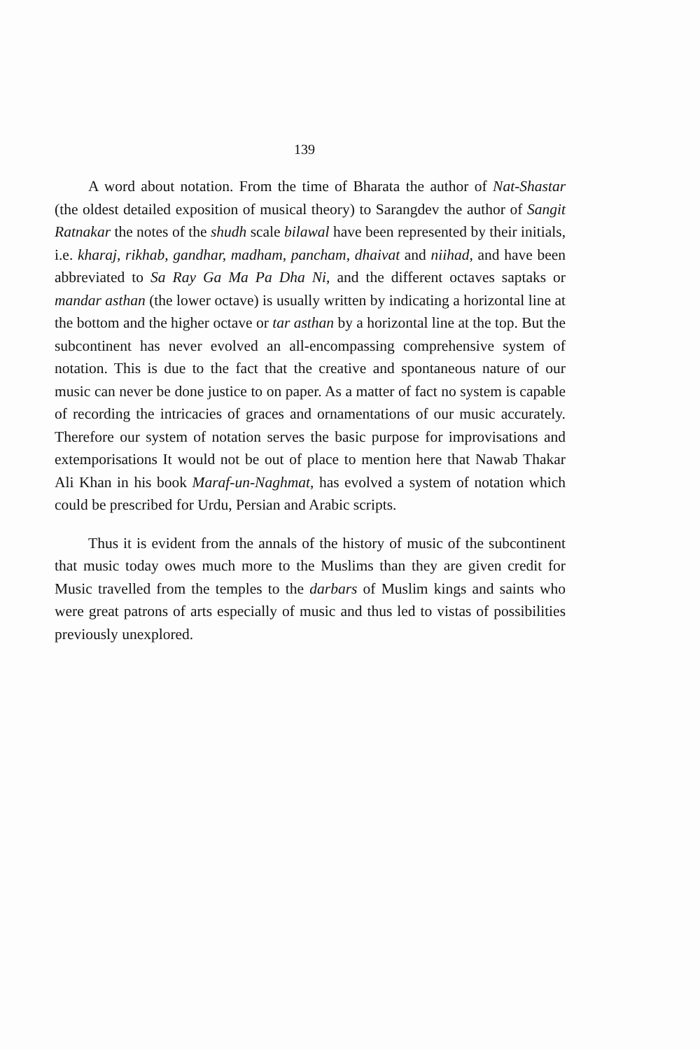139
A word about notation. From the time of Bharata the author of Nat-Shastar (the oldest detailed exposition of musical theory) to Sarangdev the author of Sangit Ratnakar the notes of the shudh scale bilawal have been represented by their initials, i.e. kharaj, rikhab, gandhar, madham, pancham, dhaivat and niihad, and have been abbreviated to Sa Ray Ga Ma Pa Dha Ni, and the different octaves saptaks or mandar asthan (the lower octave) is usually written by indicating a horizontal line at the bottom and the higher octave or tar asthan by a horizontal line at the top. But the subcontinent has never evolved an all-encompassing comprehensive system of notation. This is due to the fact that the creative and spontaneous nature of our music can never be done justice to on paper. As a matter of fact no system is capable of recording the intricacies of graces and ornamentations of our music accurately. Therefore our system of notation serves the basic purpose for improvisations and extemporisations It would not be out of place to mention here that Nawab Thakar Ali Khan in his book Maraf-un-Naghmat, has evolved a system of notation which could be prescribed for Urdu, Persian and Arabic scripts.
Thus it is evident from the annals of the history of music of the subcontinent that music today owes much more to the Muslims than they are given credit for Music travelled from the temples to the darbars of Muslim kings and saints who were great patrons of arts especially of music and thus led to vistas of possibilities previously unexplored.